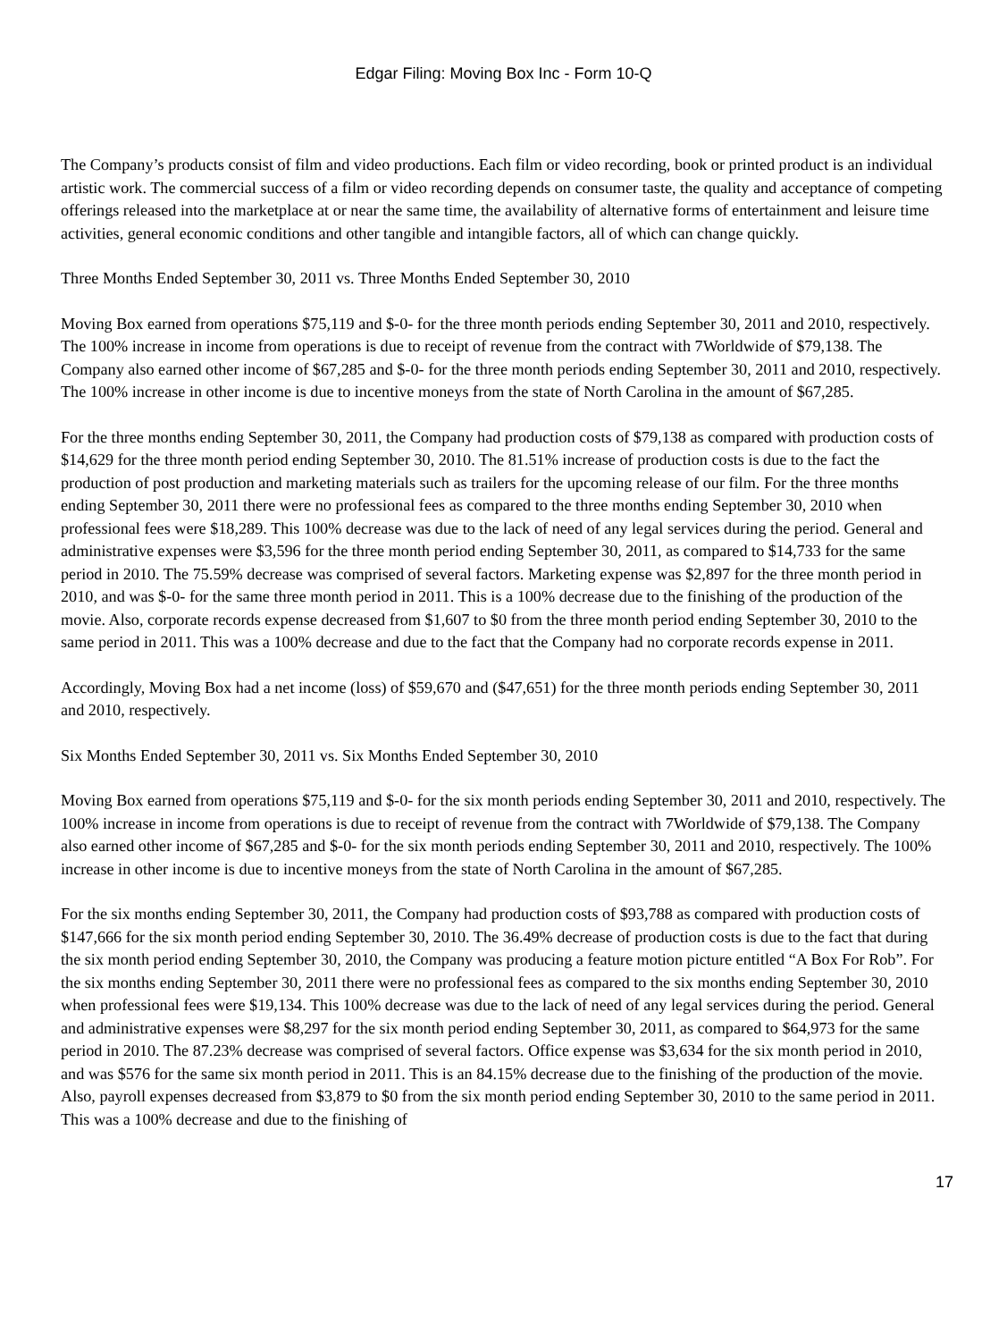Edgar Filing: Moving Box Inc - Form 10-Q
The Company’s products consist of film and video productions. Each film or video recording, book or printed product is an individual artistic work. The commercial success of a film or video recording depends on consumer taste, the quality and acceptance of competing offerings released into the marketplace at or near the same time, the availability of alternative forms of entertainment and leisure time activities, general economic conditions and other tangible and intangible factors, all of which can change quickly.
Three Months Ended September 30, 2011 vs. Three Months Ended September 30, 2010
Moving Box earned from operations $75,119 and $-0- for the three month periods ending September 30, 2011 and 2010, respectively. The 100% increase in income from operations is due to receipt of revenue from the contract with 7Worldwide of $79,138. The Company also earned other income of $67,285 and $-0- for the three month periods ending September 30, 2011 and 2010, respectively. The 100% increase in other income is due to incentive moneys from the state of North Carolina in the amount of $67,285.
For the three months ending September 30, 2011, the Company had production costs of $79,138 as compared with production costs of $14,629 for the three month period ending September 30, 2010. The 81.51% increase of production costs is due to the fact the production of post production and marketing materials such as trailers for the upcoming release of our film. For the three months ending September 30, 2011 there were no professional fees as compared to the three months ending September 30, 2010 when professional fees were $18,289. This 100% decrease was due to the lack of need of any legal services during the period. General and administrative expenses were $3,596 for the three month period ending September 30, 2011, as compared to $14,733 for the same period in 2010. The 75.59% decrease was comprised of several factors. Marketing expense was $2,897 for the three month period in 2010, and was $-0- for the same three month period in 2011. This is a 100% decrease due to the finishing of the production of the movie. Also, corporate records expense decreased from $1,607 to $0 from the three month period ending September 30, 2010 to the same period in 2011. This was a 100% decrease and due to the fact that the Company had no corporate records expense in 2011.
Accordingly, Moving Box had a net income (loss) of $59,670 and ($47,651) for the three month periods ending September 30, 2011 and 2010, respectively.
Six Months Ended September 30, 2011 vs. Six Months Ended September 30, 2010
Moving Box earned from operations $75,119 and $-0- for the six month periods ending September 30, 2011 and 2010, respectively. The 100% increase in income from operations is due to receipt of revenue from the contract with 7Worldwide of $79,138. The Company also earned other income of $67,285 and $-0- for the six month periods ending September 30, 2011 and 2010, respectively. The 100% increase in other income is due to incentive moneys from the state of North Carolina in the amount of $67,285.
For the six months ending September 30, 2011, the Company had production costs of $93,788 as compared with production costs of $147,666 for the six month period ending September 30, 2010. The 36.49% decrease of production costs is due to the fact that during the six month period ending September 30, 2010, the Company was producing a feature motion picture entitled “A Box For Rob”. For the six months ending September 30, 2011 there were no professional fees as compared to the six months ending September 30, 2010 when professional fees were $19,134. This 100% decrease was due to the lack of need of any legal services during the period. General and administrative expenses were $8,297 for the six month period ending September 30, 2011, as compared to $64,973 for the same period in 2010. The 87.23% decrease was comprised of several factors. Office expense was $3,634 for the six month period in 2010, and was $576 for the same six month period in 2011. This is an 84.15% decrease due to the finishing of the production of the movie. Also, payroll expenses decreased from $3,879 to $0 from the six month period ending September 30, 2010 to the same period in 2011. This was a 100% decrease and due to the finishing of
17